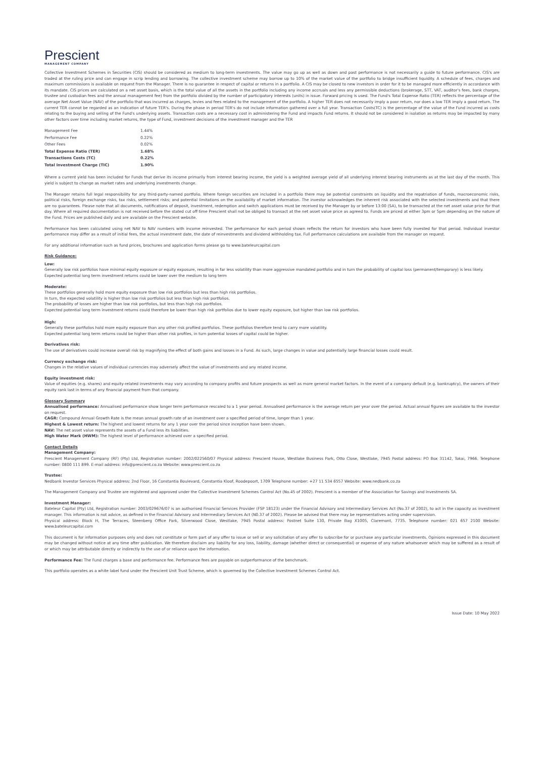Prescient
MANAGEMENT COMPANY
Collective Investment Schemes in Securities (CIS) should be considered as medium to long-term investments. The value may go up as well as down and past performance is not necessarily a guide to future performance. CIS's are traded at the ruling price and can engage in scrip lending and borrowing. The collective investment scheme may borrow up to 10% of the market value of the portfolio to bridge insufficient liquidity. A schedule of fees, charges and maximum commissions is available on request from the Manager. There is no guarantee in respect of capital or returns in a portfolio. A CIS may be closed to new investors in order for it to be managed more efficiently in accordance with its mandate. CIS prices are calculated on a net asset basis, which is the total value of all the assets in the portfolio including any income accruals and less any permissible deductions (brokerage, STT, VAT, auditor's fees, bank charges, trustee and custodian fees and the annual management fee) from the portfolio divided by the number of participatory interests (units) in issue. Forward pricing is used. The Fund's Total Expense Ratio (TER) reflects the percentage of the average Net Asset Value (NAV) of the portfolio that was incurred as charges, levies and fees related to the management of the portfolio. A higher TER does not necessarily imply a poor return, nor does a low TER imply a good return. The current TER cannot be regarded as an indication of future TER's. During the phase in period TER's do not include information gathered over a full year. Transaction Costs(TC) is the percentage of the value of the Fund incurred as costs relating to the buying and selling of the Fund's underlying assets. Transaction costs are a necessary cost in administering the Fund and impacts Fund returns. It should not be considered in isolation as returns may be impacted by many other factors over time including market returns, the type of Fund, investment decisions of the investment manager and the TER
| Management Fee | 1.44% |
| Performance Fee | 0.22% |
| Other Fees | 0.02% |
| Total Expense Ratio (TER) | 1.68% |
| Transactions Costs (TC) | 0.22% |
| Total Investment Charge (TIC) | 1.90% |
Where a current yield has been included for Funds that derive its income primarily from interest bearing income, the yield is a weighted average yield of all underlying interest bearing instruments as at the last day of the month. This yield is subject to change as market rates and underlying investments change.
The Manager retains full legal responsibility for any third-party-named portfolio. Where foreign securities are included in a portfolio there may be potential constraints on liquidity and the repatriation of funds, macroeconomic risks, political risks, foreign exchange risks, tax risks, settlement risks; and potential limitations on the availability of market information. The investor acknowledges the inherent risk associated with the selected investments and that there are no guarantees. Please note that all documents, notifications of deposit, investment, redemption and switch applications must be received by the Manager by or before 13:00 (SA), to be transacted at the net asset value price for that day. Where all required documentation is not received before the stated cut off time Prescient shall not be obliged to transact at the net asset value price as agreed to. Funds are priced at either 3pm or 5pm depending on the nature of the Fund. Prices are published daily and are available on the Prescient website.
Performance has been calculated using net NAV to NAV numbers with income reinvested. The performance for each period shown reflects the return for investors who have been fully invested for that period. Individual investor performance may differ as a result of initial fees, the actual investment date, the date of reinvestments and dividend withholding tax. Full performance calculations are available from the manager on request.
For any additional information such as fund prices, brochures and application forms please go to www.bateleurcapital.com
Risk Guidance:
Low:
Generally low risk portfolios have minimal equity exposure or equity exposure, resulting in far less volatility than more aggressive mandated portfolio and in turn the probability of capital loss (permanent/temporary) is less likely.
Expected potential long term investment returns could be lower over the medium to long term
Moderate:
These portfolios generally hold more equity exposure than low risk portfolios but less than high risk portfolios.
In turn, the expected volatility is higher than low risk portfolios but less than high risk portfolios.
The probability of losses are higher than low risk portfolios, but less than high risk portfolios.
Expected potential long term investment returns could therefore be lower than high risk portfolios due to lower equity exposure, but higher than low risk portfolios.
High:
Generally these portfolios hold more equity exposure than any other risk profiled portfolios. These portfolios therefore tend to carry more volatility.
Expected potential long term returns could be higher than other risk profiles, in turn potential losses of capital could be higher.
Derivatives risk:
The use of derivatives could increase overall risk by magnifying the effect of both gains and losses in a Fund. As such, large changes in value and potentially large financial losses could result.
Currency exchange risk:
Changes in the relative values of individual currencies may adversely affect the value of investments and any related income.
Equity investment risk:
Value of equities (e.g. shares) and equity-related investments may vary according to company profits and future prospects as well as more general market factors. In the event of a company default (e.g. bankruptcy), the owners of their equity rank last in terms of any financial payment from that company.
Glossary Summary
Annualised performance: Annualised performance show longer term performance rescaled to a 1 year period. Annualised performance is the average return per year over the period. Actual annual figures are available to the investor on request.
CAGR: Compound Annual Growth Rate is the mean annual growth rate of an investment over a specified period of time, longer than 1 year.
Highest & Lowest return: The highest and lowest returns for any 1 year over the period since inception have been shown.
NAV: The net asset value represents the assets of a Fund less its liabilities.
High Water Mark (HWM): The highest level of performance achieved over a specified period.
Contact Details
Management Company:
Prescient Management Company (RF) (Pty) Ltd, Registration number: 2002/022560/07 Physical address: Prescient House, Westlake Business Park, Otto Close, Westlake, 7945 Postal address: PO Box 31142, Tokai, 7966. Telephone number: 0800 111 899. E-mail address: info@prescient.co.za Website: www.prescient.co.za
Trustee:
Nedbank Investor Services Physical address: 2nd Floor, 16 Constantia Boulevard, Constantia Kloof, Roodepoort, 1709 Telephone number: +27 11 534 6557 Website: www.nedbank.co.za
The Management Company and Trustee are registered and approved under the Collective Investment Schemes Control Act (No.45 of 2002). Prescient is a member of the Association for Savings and Investments SA.
Investment Manager:
Bateleur Capital (Pty) Ltd, Registration number: 2003/029676/07 is an authorised Financial Services Provider (FSP 18123) under the Financial Advisory and Intermediary Services Act (No.37 of 2002), to act in the capacity as investment manager. This information is not advice, as defined in the Financial Advisory and Intermediary Services Act (N0.37 of 2002). Please be advised that there may be representatives acting under supervision.
Physical address: Block H, The Terraces, Steenberg Office Park, Silverwood Close, Westlake, 7945 Postal address: Postnet Suite 130, Private Bag X1005, Claremont, 7735. Telephone number: 021 657 2100 Website: www.bateleurcapital.com
This document is for information purposes only and does not constitute or form part of any offer to issue or sell or any solicitation of any offer to subscribe for or purchase any particular investments. Opinions expressed in this document may be changed without notice at any time after publication. We therefore disclaim any liability for any loss, liability, damage (whether direct or consequential) or expense of any nature whatsoever which may be suffered as a result of or which may be attributable directly or indirectly to the use of or reliance upon the information.
Performance Fee: The Fund charges a base and performance fee. Performance fees are payable on outperformance of the benchmark.
This portfolio operates as a white label fund under the Prescient Unit Trust Scheme, which is governed by the Collective Investment Schemes Control Act.
Issue Date: 10 May 2022